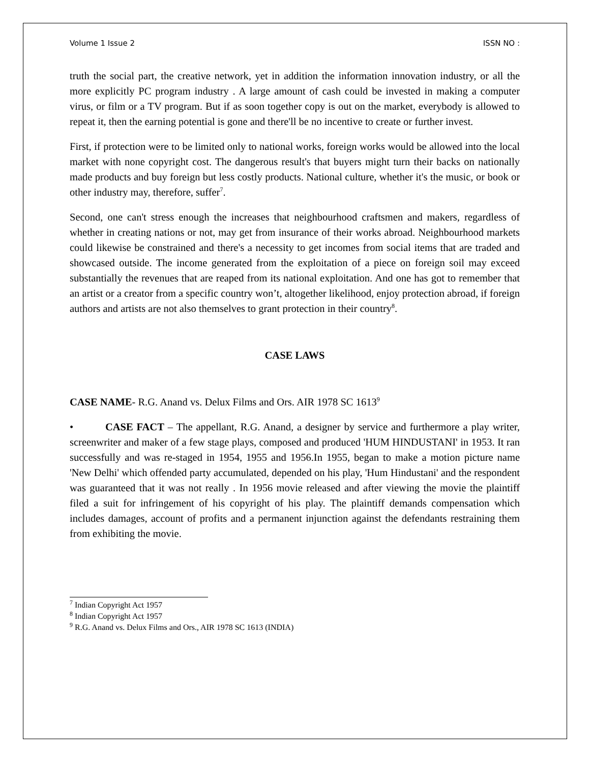Volume 1 Issue 2 ISSN NO :
truth the social part, the creative network, yet in addition the information innovation industry, or all the more explicitly PC program industry . A large amount of cash could be invested in making a computer virus, or film or a TV program. But if as soon together copy is out on the market, everybody is allowed to repeat it, then the earning potential is gone and there'll be no incentive to create or further invest.
First, if protection were to be limited only to national works, foreign works would be allowed into the local market with none copyright cost. The dangerous result's that buyers might turn their backs on nationally made products and buy foreign but less costly products. National culture, whether it's the music, or book or other industry may, therefore, suffer<sup>7</sup>.
Second, one can't stress enough the increases that neighbourhood craftsmen and makers, regardless of whether in creating nations or not, may get from insurance of their works abroad. Neighbourhood markets could likewise be constrained and there's a necessity to get incomes from social items that are traded and showcased outside. The income generated from the exploitation of a piece on foreign soil may exceed substantially the revenues that are reaped from its national exploitation. And one has got to remember that an artist or a creator from a specific country won’t, altogether likelihood, enjoy protection abroad, if foreign authors and artists are not also themselves to grant protection in their country<sup>8</sup>.
CASE LAWS
CASE NAME- R.G. Anand vs. Delux Films and Ors. AIR 1978 SC 1613<sup>9</sup>
• CASE FACT – The appellant, R.G. Anand, a designer by service and furthermore a play writer, screenwriter and maker of a few stage plays, composed and produced 'HUM HINDUSTANI' in 1953. It ran successfully and was re-staged in 1954, 1955 and 1956.In 1955, began to make a motion picture name 'New Delhi' which offended party accumulated, depended on his play, 'Hum Hindustani' and the respondent was guaranteed that it was not really . In 1956 movie released and after viewing the movie the plaintiff filed a suit for infringement of his copyright of his play. The plaintiff demands compensation which includes damages, account of profits and a permanent injunction against the defendants restraining them from exhibiting the movie.
<sup>7</sup> Indian Copyright Act 1957
<sup>8</sup> Indian Copyright Act 1957
<sup>9</sup> R.G. Anand vs. Delux Films and Ors., AIR 1978 SC 1613 (INDIA)